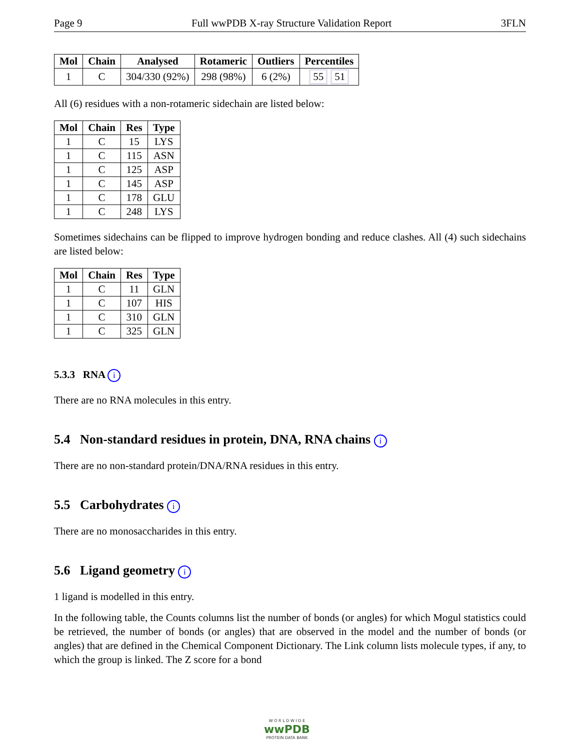Page 9 Full wwPDB X-ray Structure Validation Report 3FLN
| Mol | Chain | Analysed | Rotameric | Outliers | Percentiles |
| --- | --- | --- | --- | --- | --- |
| 1 | C | 304/330 (92%) | 298 (98%) | 6 (2%) | 55 51 |
All (6) residues with a non-rotameric sidechain are listed below:
| Mol | Chain | Res | Type |
| --- | --- | --- | --- |
| 1 | C | 15 | LYS |
| 1 | C | 115 | ASN |
| 1 | C | 125 | ASP |
| 1 | C | 145 | ASP |
| 1 | C | 178 | GLU |
| 1 | C | 248 | LYS |
Sometimes sidechains can be flipped to improve hydrogen bonding and reduce clashes. All (4) such sidechains are listed below:
| Mol | Chain | Res | Type |
| --- | --- | --- | --- |
| 1 | C | 11 | GLN |
| 1 | C | 107 | HIS |
| 1 | C | 310 | GLN |
| 1 | C | 325 | GLN |
5.3.3 RNA i
There are no RNA molecules in this entry.
5.4 Non-standard residues in protein, DNA, RNA chains i
There are no non-standard protein/DNA/RNA residues in this entry.
5.5 Carbohydrates i
There are no monosaccharides in this entry.
5.6 Ligand geometry i
1 ligand is modelled in this entry.
In the following table, the Counts columns list the number of bonds (or angles) for which Mogul statistics could be retrieved, the number of bonds (or angles) that are observed in the model and the number of bonds (or angles) that are defined in the Chemical Component Dictionary. The Link column lists molecule types, if any, to which the group is linked. The Z score for a bond
W O R L D W I D E
wwPDB
PROTEIN DATA BANK